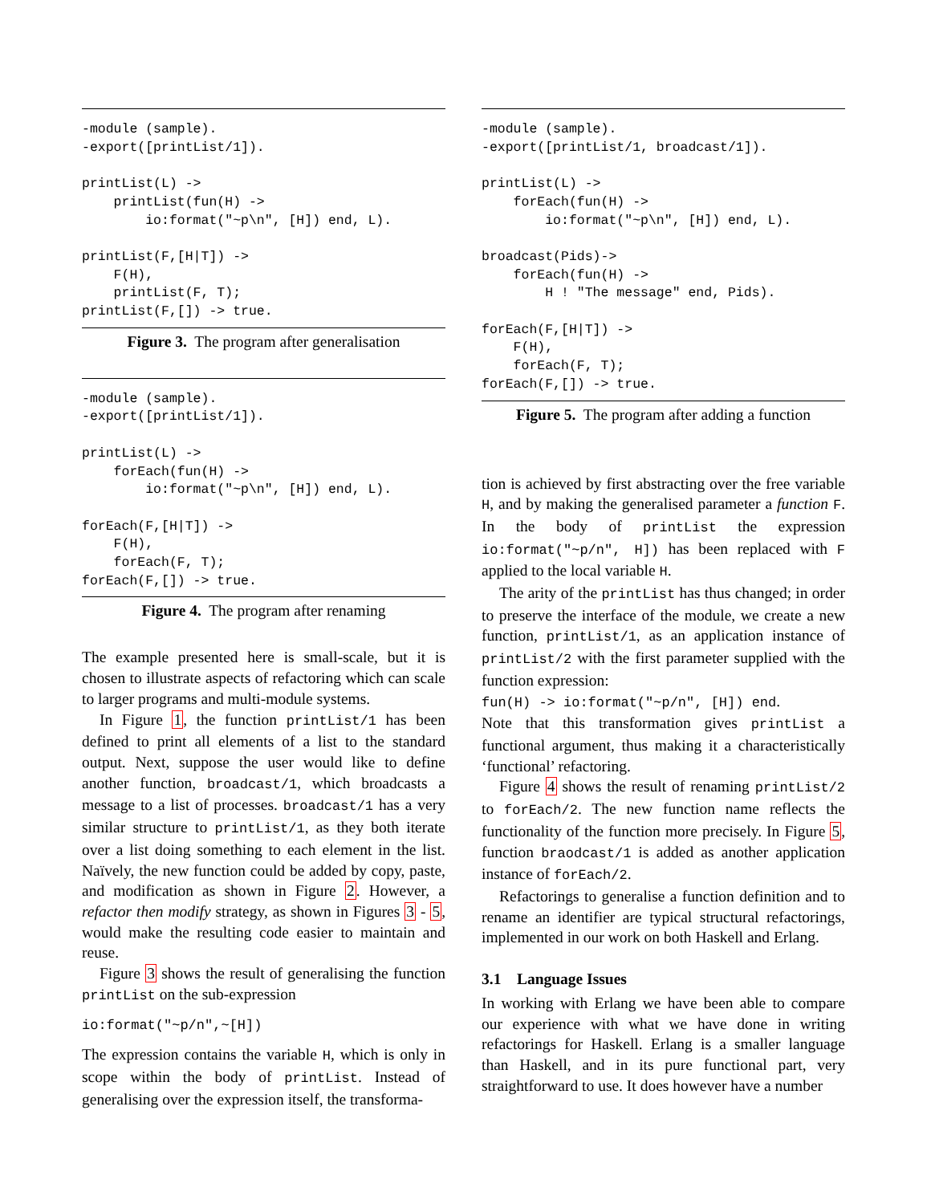-module (sample).
-export([printList/1]).

printList(L) ->
    printList(fun(H) ->
        io:format("~p\n", [H]) end, L).

printList(F,[H|T]) ->
    F(H),
    printList(F, T);
printList(F,[]) -> true.
Figure 3. The program after generalisation
-module (sample).
-export([printList/1]).

printList(L) ->
    forEach(fun(H) ->
        io:format("~p\n", [H]) end, L).

forEach(F,[H|T]) ->
    F(H),
    forEach(F, T);
forEach(F,[]) -> true.
Figure 4. The program after renaming
The example presented here is small-scale, but it is chosen to illustrate aspects of refactoring which can scale to larger programs and multi-module systems.
In Figure 1, the function printList/1 has been defined to print all elements of a list to the standard output. Next, suppose the user would like to define another function, broadcast/1, which broadcasts a message to a list of processes. broadcast/1 has a very similar structure to printList/1, as they both iterate over a list doing something to each element in the list. Naïvely, the new function could be added by copy, paste, and modification as shown in Figure 2. However, a refactor then modify strategy, as shown in Figures 3 - 5, would make the resulting code easier to maintain and reuse.
Figure 3 shows the result of generalising the function printList on the sub-expression
io:format("~p/n",~[H])
The expression contains the variable H, which is only in scope within the body of printList. Instead of generalising over the expression itself, the transforma-
-module (sample).
-export([printList/1, broadcast/1]).

printList(L) ->
    forEach(fun(H) ->
        io:format("~p\n", [H]) end, L).

broadcast(Pids)->
    forEach(fun(H) ->
        H ! "The message" end, Pids).

forEach(F,[H|T]) ->
    F(H),
    forEach(F, T);
forEach(F,[]) -> true.
Figure 5. The program after adding a function
tion is achieved by first abstracting over the free variable H, and by making the generalised parameter a function F. In the body of printList the expression io:format("~p/n", H]) has been replaced with F applied to the local variable H.
The arity of the printList has thus changed; in order to preserve the interface of the module, we create a new function, printList/1, as an application instance of printList/2 with the first parameter supplied with the function expression:
fun(H) -> io:format("~p/n", [H]) end.
Note that this transformation gives printList a functional argument, thus making it a characteristically ‘functional’ refactoring.
Figure 4 shows the result of renaming printList/2 to forEach/2. The new function name reflects the functionality of the function more precisely. In Figure 5, function braodcast/1 is added as another application instance of forEach/2.
Refactorings to generalise a function definition and to rename an identifier are typical structural refactorings, implemented in our work on both Haskell and Erlang.
3.1 Language Issues
In working with Erlang we have been able to compare our experience with what we have done in writing refactorings for Haskell. Erlang is a smaller language than Haskell, and in its pure functional part, very straightforward to use. It does however have a number